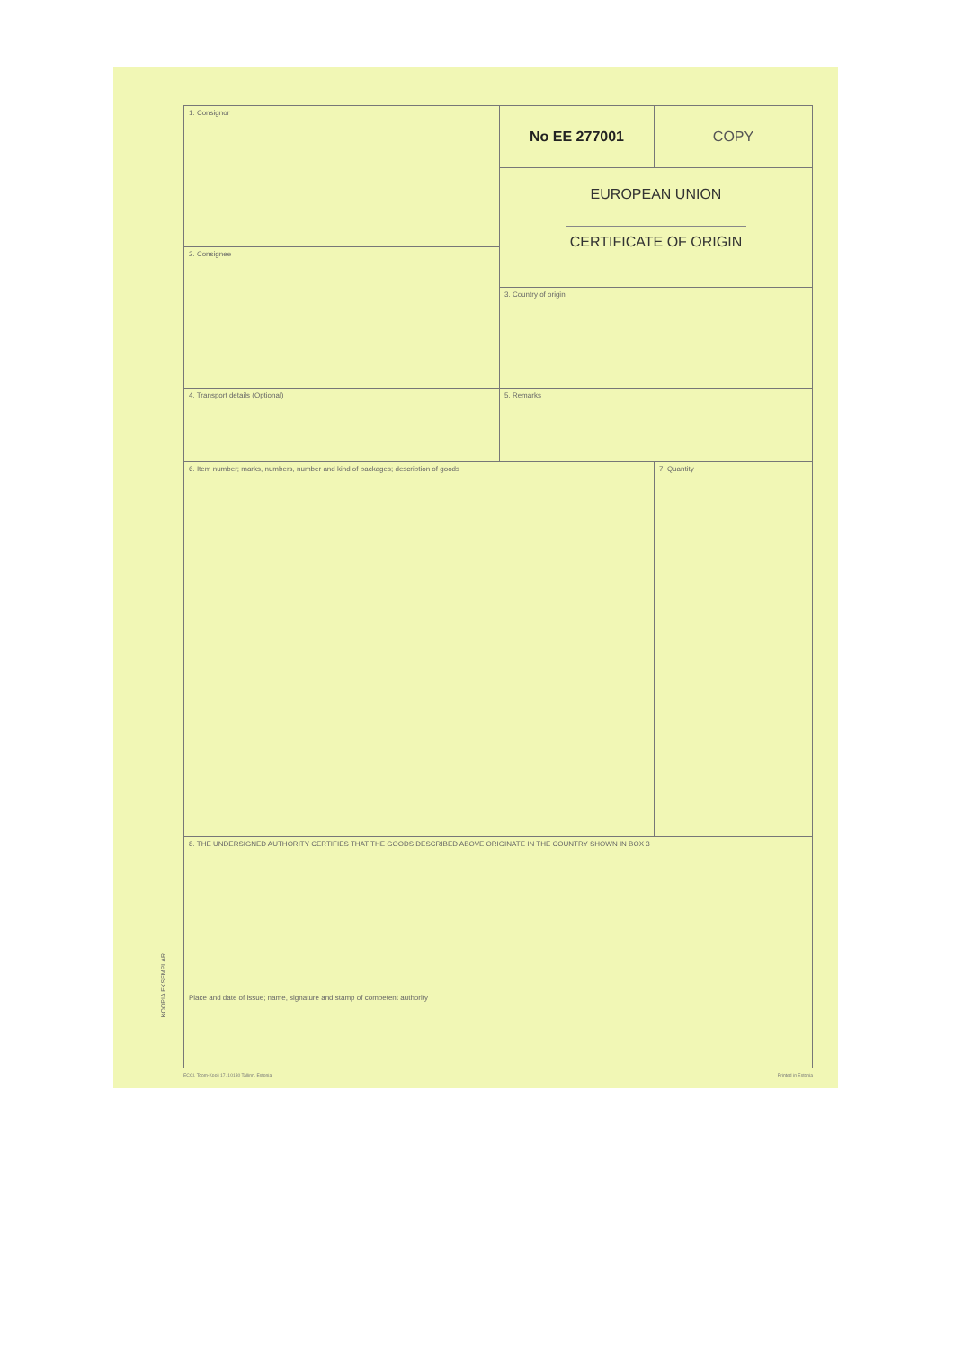KOOPIA EKSEMPLAR
| 1. Consignor | No EE 277001 | COPY |
| | EUROPEAN UNION CERTIFICATE OF ORIGIN | |
| 2. Consignee | | |
| | 3. Country of origin | |
| 4. Transport details (Optional) | 5. Remarks | |
| 6. Item number; marks, numbers, number and kind of packages; description of goods | | 7. Quantity |
| 8. THE UNDERSIGNED AUTHORITY CERTIFIES THAT THE GOODS DESCRIBED ABOVE ORIGINATE IN THE COUNTRY SHOWN IN BOX 3 Place and date of issue; name, signature and stamp of competent authority | | |
ECCI, Toom-Kooli 17, 10130 Tallinn, Estonia Printed in Estonia